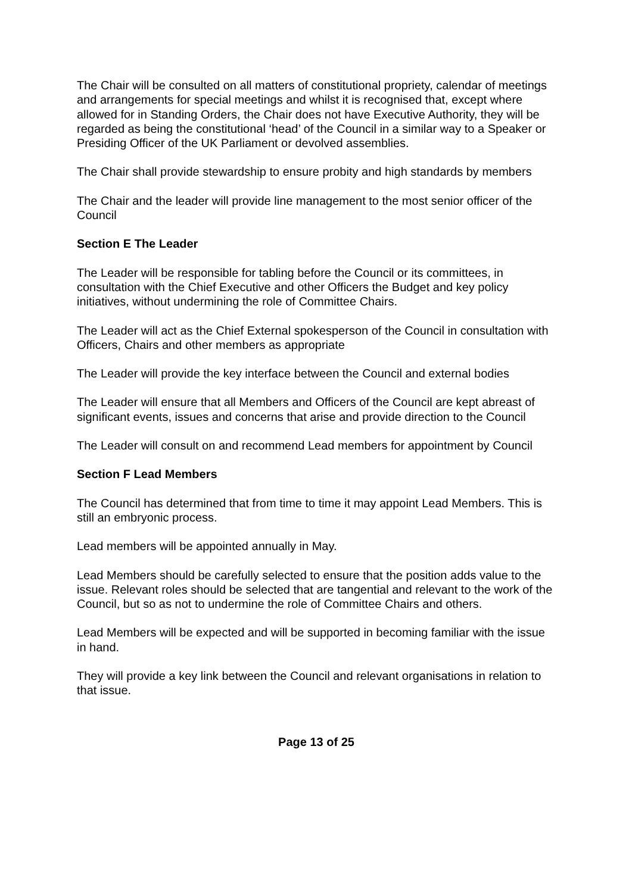The Chair will be consulted on all matters of constitutional propriety, calendar of meetings and arrangements for special meetings and whilst it is recognised that, except where allowed for in Standing Orders, the Chair does not have Executive Authority, they will be regarded as being the constitutional ‘head’ of the Council in a similar way to a Speaker or Presiding Officer of the UK Parliament or devolved assemblies.
The Chair shall provide stewardship to ensure probity and high standards by members
The Chair and the leader will provide line management to the most senior officer of the Council
Section E The Leader
The Leader will be responsible for tabling before the Council or its committees, in consultation with the Chief Executive and other Officers the Budget and key policy initiatives, without undermining the role of Committee Chairs.
The Leader will act as the Chief External spokesperson of the Council in consultation with Officers, Chairs and other members as appropriate
The Leader will provide the key interface between the Council and external bodies
The Leader will ensure that all Members and Officers of the Council are kept abreast of significant events, issues and concerns that arise and provide direction to the Council
The Leader will consult on and recommend Lead members for appointment by Council
Section F Lead Members
The Council has determined that from time to time it may appoint Lead Members. This is still an embryonic process.
Lead members will be appointed annually in May.
Lead Members should be carefully selected to ensure that the position adds value to the issue. Relevant roles should be selected that are tangential and relevant to the work of the Council, but so as not to undermine the role of Committee Chairs and others.
Lead Members will be expected and will be supported in becoming familiar with the issue in hand.
They will provide a key link between the Council and relevant organisations in relation to that issue.
Page 13 of 25